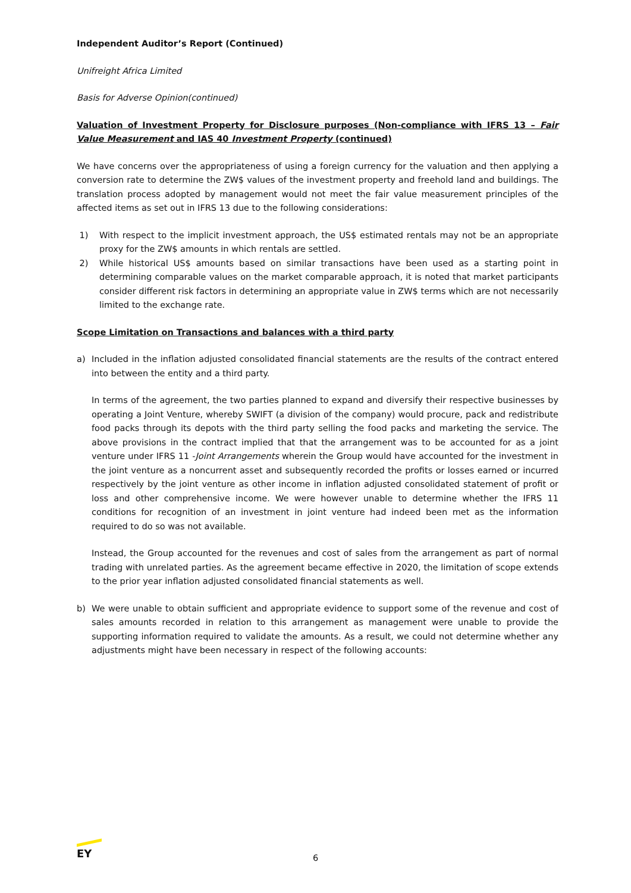Independent Auditor’s Report (Continued)
Unifreight Africa Limited
Basis for Adverse Opinion(continued)
Valuation of Investment Property for Disclosure purposes (Non-compliance with IFRS 13 – Fair Value Measurement and IAS 40 Investment Property (continued)
We have concerns over the appropriateness of using a foreign currency for the valuation and then applying a conversion rate to determine the ZW$ values of the investment property and freehold land and buildings. The translation process adopted by management would not meet the fair value measurement principles of the affected items as set out in IFRS 13 due to the following considerations:
1) With respect to the implicit investment approach, the US$ estimated rentals may not be an appropriate proxy for the ZW$ amounts in which rentals are settled.
2) While historical US$ amounts based on similar transactions have been used as a starting point in determining comparable values on the market comparable approach, it is noted that market participants consider different risk factors in determining an appropriate value in ZW$ terms which are not necessarily limited to the exchange rate.
Scope Limitation on Transactions and balances with a third party
a) Included in the inflation adjusted consolidated financial statements are the results of the contract entered into between the entity and a third party.
In terms of the agreement, the two parties planned to expand and diversify their respective businesses by operating a Joint Venture, whereby SWIFT (a division of the company) would procure, pack and redistribute food packs through its depots with the third party selling the food packs and marketing the service. The above provisions in the contract implied that that the arrangement was to be accounted for as a joint venture under IFRS 11 -Joint Arrangements wherein the Group would have accounted for the investment in the joint venture as a noncurrent asset and subsequently recorded the profits or losses earned or incurred respectively by the joint venture as other income in inflation adjusted consolidated statement of profit or loss and other comprehensive income. We were however unable to determine whether the IFRS 11 conditions for recognition of an investment in joint venture had indeed been met as the information required to do so was not available.
Instead, the Group accounted for the revenues and cost of sales from the arrangement as part of normal trading with unrelated parties. As the agreement became effective in 2020, the limitation of scope extends to the prior year inflation adjusted consolidated financial statements as well.
b) We were unable to obtain sufficient and appropriate evidence to support some of the revenue and cost of sales amounts recorded in relation to this arrangement as management were unable to provide the supporting information required to validate the amounts. As a result, we could not determine whether any adjustments might have been necessary in respect of the following accounts:
EY
6